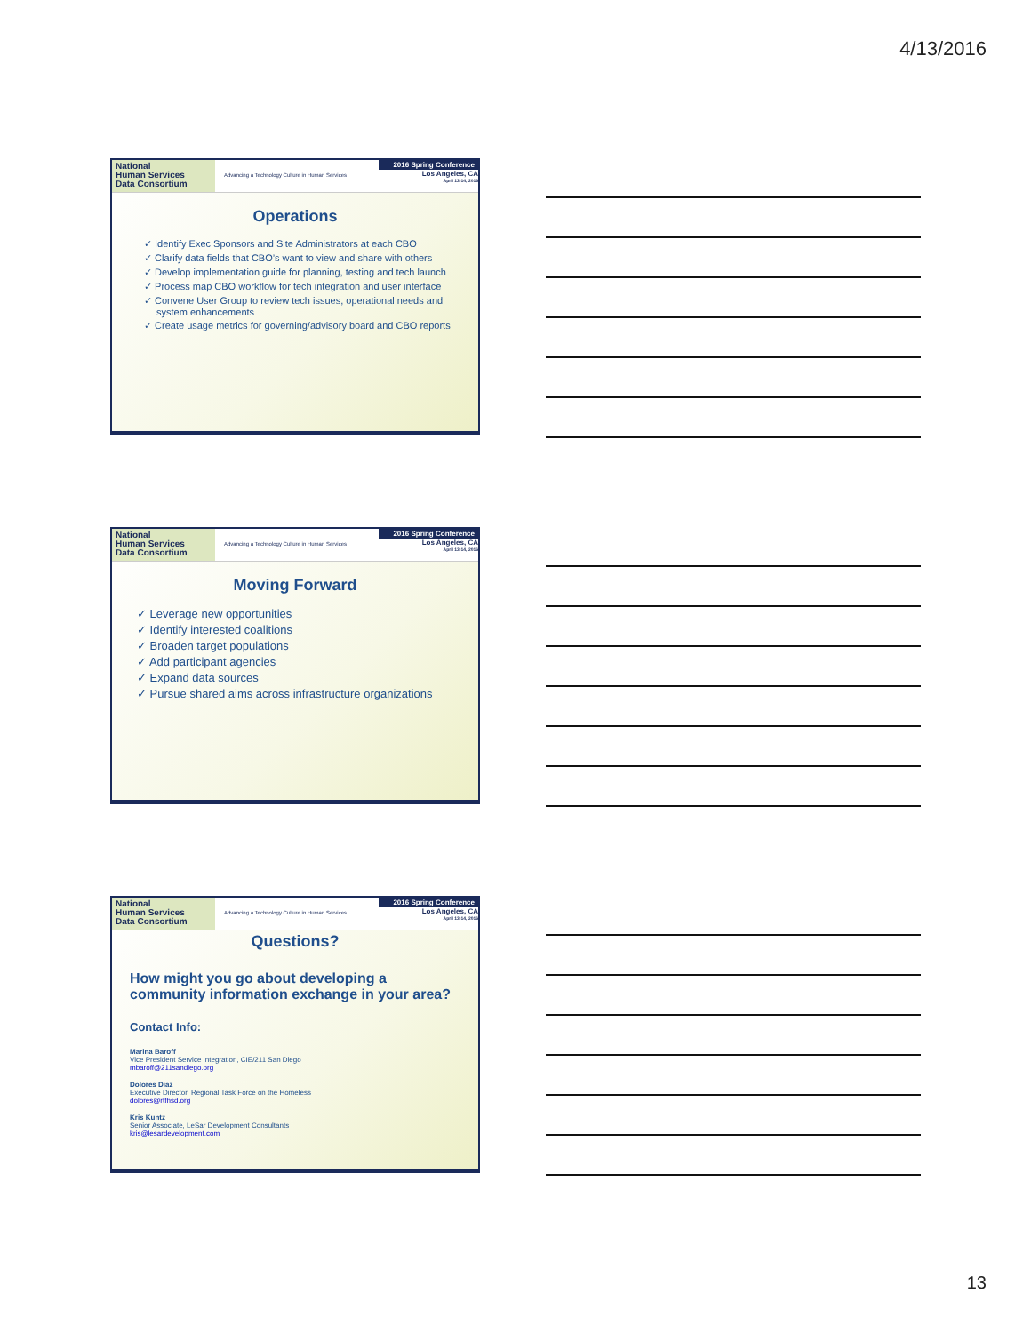4/13/2016
National
Human Services
Data Consortium
Advancing a Technology Culture in Human Services
2016 Spring Conference
Los Angeles, CA
April 13-14, 2016
Operations
✓ Identify Exec Sponsors and Site Administrators at each CBO
✓ Clarify data fields that CBO’s want to view and share with others
✓ Develop implementation guide for planning, testing and tech launch
✓ Process map CBO workflow for tech integration and user interface
✓ Convene User Group to review tech issues, operational needs and system enhancements
✓ Create usage metrics for governing/advisory board and CBO reports
National
Human Services
Data Consortium
Advancing a Technology Culture in Human Services
2016 Spring Conference
Los Angeles, CA
April 13-14, 2016
Moving Forward
✓ Leverage new opportunities
✓ Identify interested coalitions
✓ Broaden target populations
✓ Add participant agencies
✓ Expand data sources
✓ Pursue shared aims across infrastructure organizations
National
Human Services
Data Consortium
Advancing a Technology Culture in Human Services
2016 Spring Conference
Los Angeles, CA
April 13-14, 2016
Questions?
How might you go about developing a community information exchange in your area?
Contact Info:
Marina Baroff
Vice President Service Integration, CIE/211 San Diego
mbaroff@211sandiego.org
Dolores Diaz
Executive Director, Regional Task Force on the Homeless
dolores@rtfhsd.org
Kris Kuntz
Senior Associate, LeSar Development Consultants
kris@lesardevelopment.com
13